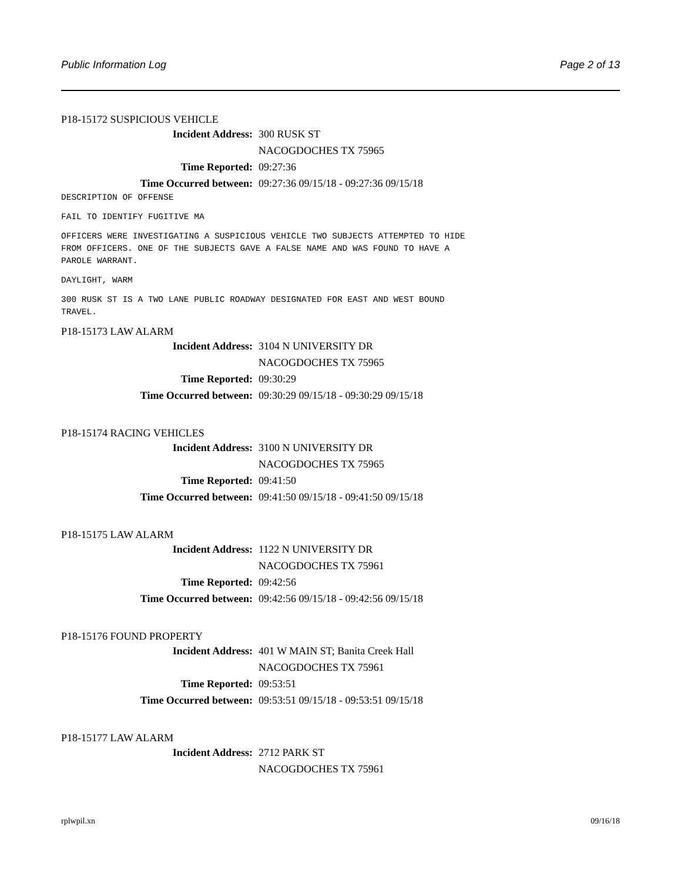Public Information Log Page 2 of 13
P18-15172 SUSPICIOUS VEHICLE
Incident Address: 300 RUSK ST
NACOGDOCHES TX 75965
Time Reported: 09:27:36
Time Occurred between: 09:27:36 09/15/18 - 09:27:36 09/15/18
DESCRIPTION OF OFFENSE
FAIL TO IDENTIFY FUGITIVE MA
OFFICERS WERE INVESTIGATING A SUSPICIOUS VEHICLE TWO SUBJECTS ATTEMPTED TO HIDE FROM OFFICERS. ONE OF THE SUBJECTS GAVE A FALSE NAME AND WAS FOUND TO HAVE A PAROLE WARRANT.
DAYLIGHT, WARM
300 RUSK ST IS A TWO LANE PUBLIC ROADWAY DESIGNATED FOR EAST AND WEST BOUND TRAVEL.
P18-15173 LAW ALARM
Incident Address: 3104 N UNIVERSITY DR
NACOGDOCHES TX 75965
Time Reported: 09:30:29
Time Occurred between: 09:30:29 09/15/18 - 09:30:29 09/15/18
P18-15174 RACING VEHICLES
Incident Address: 3100 N UNIVERSITY DR
NACOGDOCHES TX 75965
Time Reported: 09:41:50
Time Occurred between: 09:41:50 09/15/18 - 09:41:50 09/15/18
P18-15175 LAW ALARM
Incident Address: 1122 N UNIVERSITY DR
NACOGDOCHES TX 75961
Time Reported: 09:42:56
Time Occurred between: 09:42:56 09/15/18 - 09:42:56 09/15/18
P18-15176 FOUND PROPERTY
Incident Address: 401 W MAIN ST; Banita Creek Hall
NACOGDOCHES TX 75961
Time Reported: 09:53:51
Time Occurred between: 09:53:51 09/15/18 - 09:53:51 09/15/18
P18-15177 LAW ALARM
Incident Address: 2712 PARK ST
NACOGDOCHES TX 75961
rplwpil.xn 09/16/18